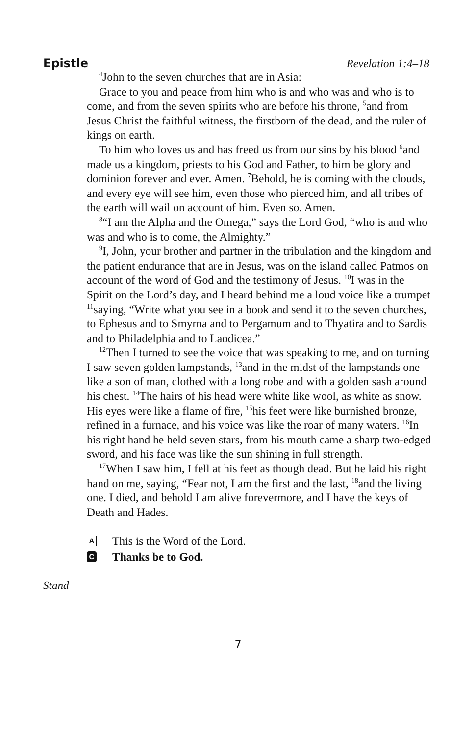Epistle Revelation 1:4–18
<sup>4</sup> John to the seven churches that are in Asia:
Grace to you and peace from him who is and who was and who is to come, and from the seven spirits who are before his throne, <sup>5</sup>and from Jesus Christ the faithful witness, the firstborn of the dead, and the ruler of kings on earth.
To him who loves us and has freed us from our sins by his blood <sup>6</sup>and made us a kingdom, priests to his God and Father, to him be glory and dominion forever and ever. Amen. <sup>7</sup>Behold, he is coming with the clouds, and every eye will see him, even those who pierced him, and all tribes of the earth will wail on account of him. Even so. Amen.
<sup>8</sup> “I am the Alpha and the Omega,” says the Lord God, “who is and who was and who is to come, the Almighty.”
<sup>9</sup> I, John, your brother and partner in the tribulation and the kingdom and the patient endurance that are in Jesus, was on the island called Patmos on account of the word of God and the testimony of Jesus. <sup>10</sup>I was in the Spirit on the Lord’s day, and I heard behind me a loud voice like a trumpet <sup>11</sup>saying, “Write what you see in a book and send it to the seven churches, to Ephesus and to Smyrna and to Pergamum and to Thyatira and to Sardis and to Philadelphia and to Laodicea.”
<sup>12</sup> Then I turned to see the voice that was speaking to me, and on turning I saw seven golden lampstands, <sup>13</sup>and in the midst of the lampstands one like a son of man, clothed with a long robe and with a golden sash around his chest. <sup>14</sup>The hairs of his head were white like wool, as white as snow. His eyes were like a flame of fire, <sup>15</sup>his feet were like burnished bronze, refined in a furnace, and his voice was like the roar of many waters. <sup>16</sup>In his right hand he held seven stars, from his mouth came a sharp two-edged sword, and his face was like the sun shining in full strength.
<sup>17</sup> When I saw him, I fell at his feet as though dead. But he laid his right hand on me, saying, “Fear not, I am the first and the last, <sup>18</sup>and the living one. I died, and behold I am alive forevermore, and I have the keys of Death and Hades.
A This is the Word of the Lord.
C Thanks be to God.
Stand
7